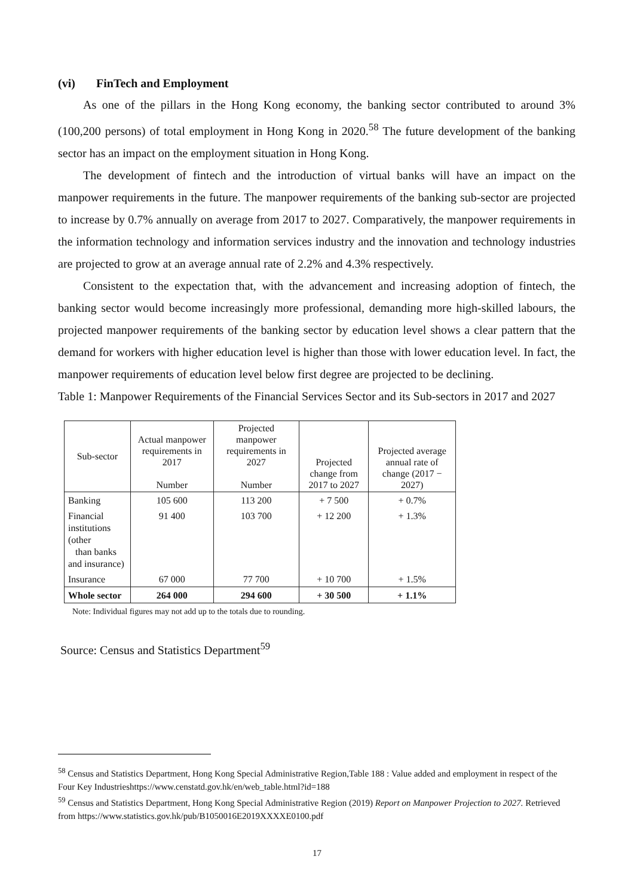(vi) FinTech and Employment
As one of the pillars in the Hong Kong economy, the banking sector contributed to around 3% (100,200 persons) of total employment in Hong Kong in 2020.<sup>58</sup> The future development of the banking sector has an impact on the employment situation in Hong Kong.
The development of fintech and the introduction of virtual banks will have an impact on the manpower requirements in the future. The manpower requirements of the banking sub-sector are projected to increase by 0.7% annually on average from 2017 to 2027. Comparatively, the manpower requirements in the information technology and information services industry and the innovation and technology industries are projected to grow at an average annual rate of 2.2% and 4.3% respectively.
Consistent to the expectation that, with the advancement and increasing adoption of fintech, the banking sector would become increasingly more professional, demanding more high-skilled labours, the projected manpower requirements of the banking sector by education level shows a clear pattern that the demand for workers with higher education level is higher than those with lower education level. In fact, the manpower requirements of education level below first degree are projected to be declining.
Table 1: Manpower Requirements of the Financial Services Sector and its Sub-sectors in 2017 and 2027
| Sub-sector | Actual manpower requirements in 2017 Number | Projected manpower requirements in 2027 Number | Projected change from 2017 to 2027 | Projected average annual rate of change (2017 − 2027) |
| --- | --- | --- | --- | --- |
| Banking | 105 600 | 113 200 | + 7 500 | + 0.7% |
| Financial institutions (other than banks and insurance) | 91 400 | 103 700 | + 12 200 | + 1.3% |
| Insurance | 67 000 | 77 700 | + 10 700 | + 1.5% |
| Whole sector | 264 000 | 294 600 | + 30 500 | + 1.1% |
Note: Individual figures may not add up to the totals due to rounding.
Source: Census and Statistics Department<sup>59</sup>
<sup>58</sup> Census and Statistics Department, Hong Kong Special Administrative Region,Table 188 : Value added and employment in respect of the Four Key Industrieshttps://www.censtatd.gov.hk/en/web_table.html?id=188
<sup>59</sup> Census and Statistics Department, Hong Kong Special Administrative Region (2019) Report on Manpower Projection to 2027. Retrieved from https://www.statistics.gov.hk/pub/B1050016E2019XXXXE0100.pdf
17